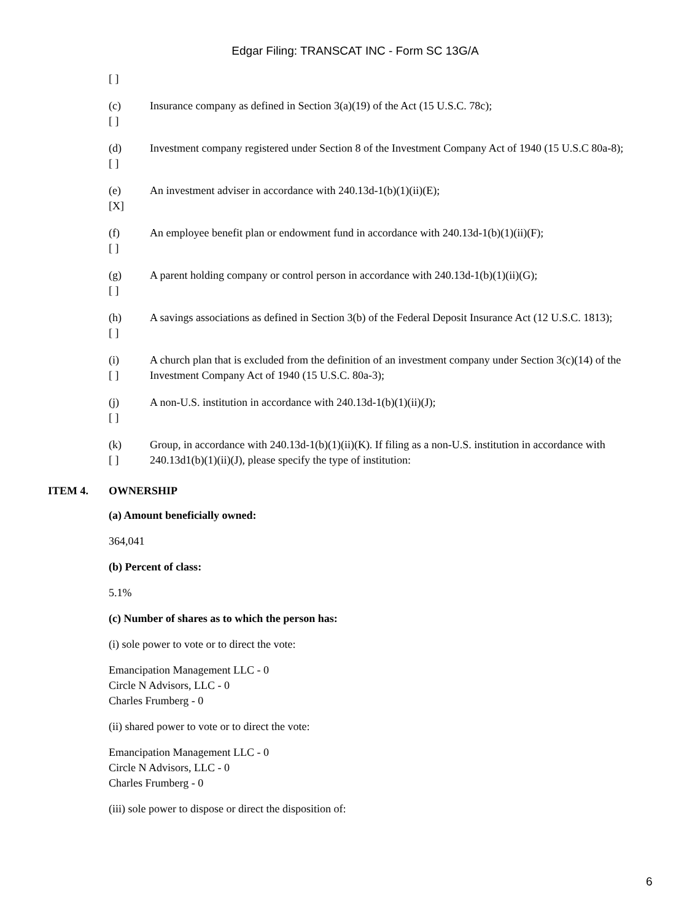Edgar Filing: TRANSCAT INC - Form SC 13G/A
[ ]
(c)
[ ]
Insurance company as defined in Section 3(a)(19) of the Act (15 U.S.C. 78c);
(d)
[ ]
Investment company registered under Section 8 of the Investment Company Act of 1940 (15 U.S.C 80a-8);
(e)
[X]
An investment adviser in accordance with 240.13d-1(b)(1)(ii)(E);
(f)
[ ]
An employee benefit plan or endowment fund in accordance with 240.13d-1(b)(1)(ii)(F);
(g)
[ ]
A parent holding company or control person in accordance with 240.13d-1(b)(1)(ii)(G);
(h)
[ ]
A savings associations as defined in Section 3(b) of the Federal Deposit Insurance Act (12 U.S.C. 1813);
(i)
[ ]
A church plan that is excluded from the definition of an investment company under Section 3(c)(14) of the Investment Company Act of 1940 (15 U.S.C. 80a-3);
(j)
[ ]
A non-U.S. institution in accordance with 240.13d-1(b)(1)(ii)(J);
(k)
[ ]
Group, in accordance with 240.13d-1(b)(1)(ii)(K). If filing as a non-U.S. institution in accordance with 240.13d1(b)(1)(ii)(J), please specify the type of institution:
ITEM 4. OWNERSHIP
(a) Amount beneficially owned:
364,041
(b) Percent of class:
5.1%
(c) Number of shares as to which the person has:
(i) sole power to vote or to direct the vote:
Emancipation Management LLC - 0
Circle N Advisors, LLC - 0
Charles Frumberg - 0
(ii) shared power to vote or to direct the vote:
Emancipation Management LLC - 0
Circle N Advisors, LLC - 0
Charles Frumberg - 0
(iii) sole power to dispose or direct the disposition of:
6